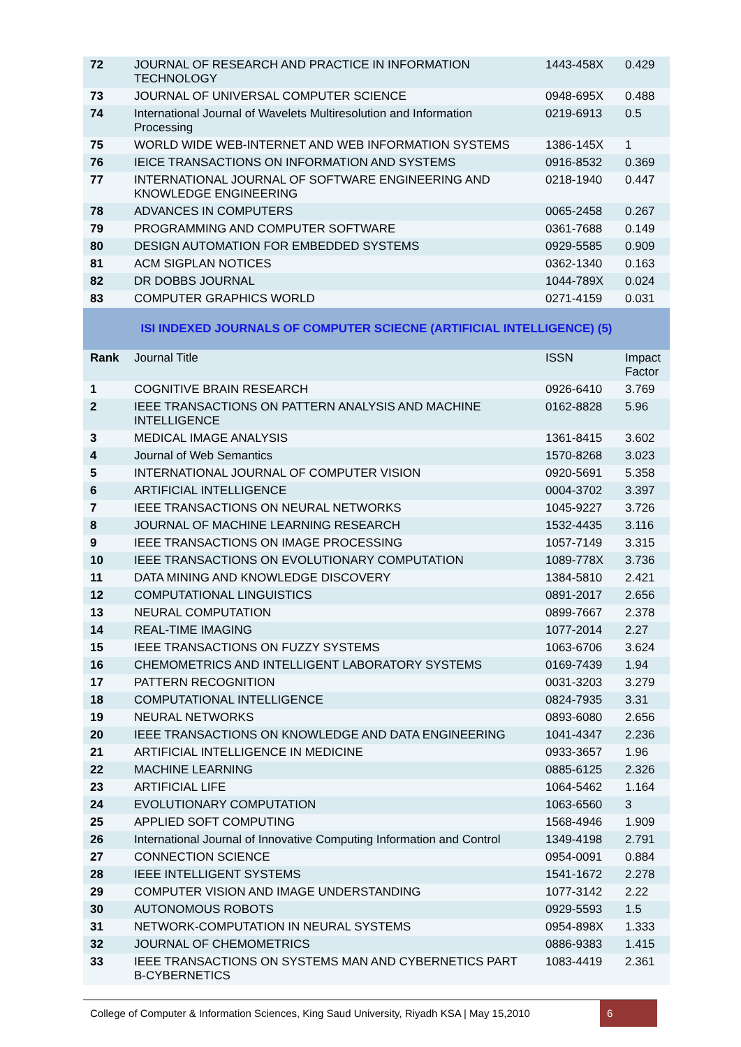| 72 | JOURNAL OF RESEARCH AND PRACTICE IN INFORMATION TECHNOLOGY | 1443-458X | 0.429 |
| 73 | JOURNAL OF UNIVERSAL COMPUTER SCIENCE | 0948-695X | 0.488 |
| 74 | International Journal of Wavelets Multiresolution and Information Processing | 0219-6913 | 0.5 |
| 75 | WORLD WIDE WEB-INTERNET AND WEB INFORMATION SYSTEMS | 1386-145X | 1 |
| 76 | IEICE TRANSACTIONS ON INFORMATION AND SYSTEMS | 0916-8532 | 0.369 |
| 77 | INTERNATIONAL JOURNAL OF SOFTWARE ENGINEERING AND KNOWLEDGE ENGINEERING | 0218-1940 | 0.447 |
| 78 | ADVANCES IN COMPUTERS | 0065-2458 | 0.267 |
| 79 | PROGRAMMING AND COMPUTER SOFTWARE | 0361-7688 | 0.149 |
| 80 | DESIGN AUTOMATION FOR EMBEDDED SYSTEMS | 0929-5585 | 0.909 |
| 81 | ACM SIGPLAN NOTICES | 0362-1340 | 0.163 |
| 82 | DR DOBBS JOURNAL | 1044-789X | 0.024 |
| 83 | COMPUTER GRAPHICS WORLD | 0271-4159 | 0.031 |
| ISI INDEXED JOURNALS OF COMPUTER SCIECNE (ARTIFICIAL INTELLIGENCE) (5) |
| Rank | Journal Title | ISSN | Impact Factor |
| 1 | COGNITIVE BRAIN RESEARCH | 0926-6410 | 3.769 |
| 2 | IEEE TRANSACTIONS ON PATTERN ANALYSIS AND MACHINE INTELLIGENCE | 0162-8828 | 5.96 |
| 3 | MEDICAL IMAGE ANALYSIS | 1361-8415 | 3.602 |
| 4 | Journal of Web Semantics | 1570-8268 | 3.023 |
| 5 | INTERNATIONAL JOURNAL OF COMPUTER VISION | 0920-5691 | 5.358 |
| 6 | ARTIFICIAL INTELLIGENCE | 0004-3702 | 3.397 |
| 7 | IEEE TRANSACTIONS ON NEURAL NETWORKS | 1045-9227 | 3.726 |
| 8 | JOURNAL OF MACHINE LEARNING RESEARCH | 1532-4435 | 3.116 |
| 9 | IEEE TRANSACTIONS ON IMAGE PROCESSING | 1057-7149 | 3.315 |
| 10 | IEEE TRANSACTIONS ON EVOLUTIONARY COMPUTATION | 1089-778X | 3.736 |
| 11 | DATA MINING AND KNOWLEDGE DISCOVERY | 1384-5810 | 2.421 |
| 12 | COMPUTATIONAL LINGUISTICS | 0891-2017 | 2.656 |
| 13 | NEURAL COMPUTATION | 0899-7667 | 2.378 |
| 14 | REAL-TIME IMAGING | 1077-2014 | 2.27 |
| 15 | IEEE TRANSACTIONS ON FUZZY SYSTEMS | 1063-6706 | 3.624 |
| 16 | CHEMOMETRICS AND INTELLIGENT LABORATORY SYSTEMS | 0169-7439 | 1.94 |
| 17 | PATTERN RECOGNITION | 0031-3203 | 3.279 |
| 18 | COMPUTATIONAL INTELLIGENCE | 0824-7935 | 3.31 |
| 19 | NEURAL NETWORKS | 0893-6080 | 2.656 |
| 20 | IEEE TRANSACTIONS ON KNOWLEDGE AND DATA ENGINEERING | 1041-4347 | 2.236 |
| 21 | ARTIFICIAL INTELLIGENCE IN MEDICINE | 0933-3657 | 1.96 |
| 22 | MACHINE LEARNING | 0885-6125 | 2.326 |
| 23 | ARTIFICIAL LIFE | 1064-5462 | 1.164 |
| 24 | EVOLUTIONARY COMPUTATION | 1063-6560 | 3 |
| 25 | APPLIED SOFT COMPUTING | 1568-4946 | 1.909 |
| 26 | International Journal of Innovative Computing Information and Control | 1349-4198 | 2.791 |
| 27 | CONNECTION SCIENCE | 0954-0091 | 0.884 |
| 28 | IEEE INTELLIGENT SYSTEMS | 1541-1672 | 2.278 |
| 29 | COMPUTER VISION AND IMAGE UNDERSTANDING | 1077-3142 | 2.22 |
| 30 | AUTONOMOUS ROBOTS | 0929-5593 | 1.5 |
| 31 | NETWORK-COMPUTATION IN NEURAL SYSTEMS | 0954-898X | 1.333 |
| 32 | JOURNAL OF CHEMOMETRICS | 0886-9383 | 1.415 |
| 33 | IEEE TRANSACTIONS ON SYSTEMS MAN AND CYBERNETICS PART B-CYBERNETICS | 1083-4419 | 2.361 |
College of Computer & Information Sciences, King Saud University, Riyadh KSA | May 15,2010
6